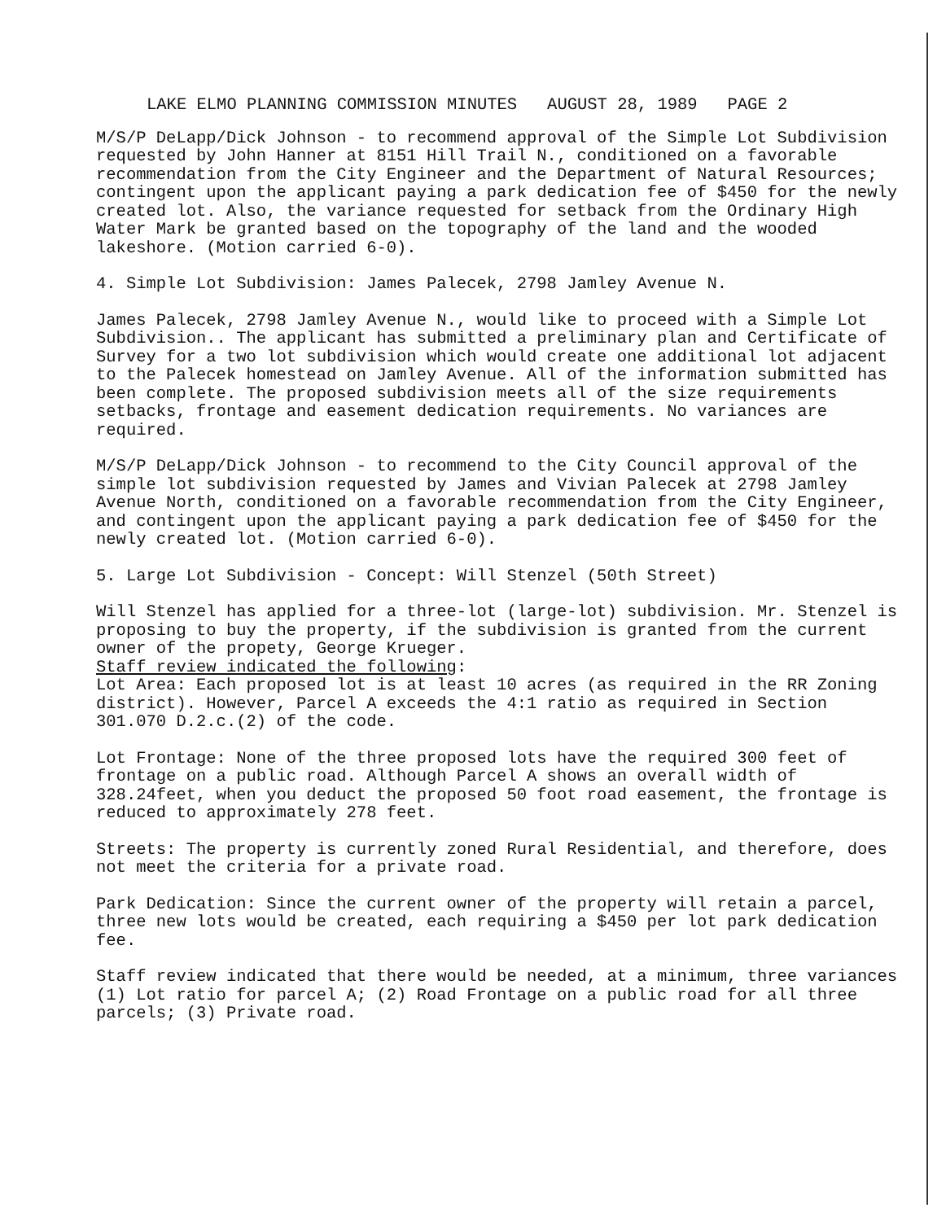LAKE ELMO PLANNING COMMISSION MINUTES AUGUST 28, 1989 PAGE 2
M/S/P DeLapp/Dick Johnson - to recommend approval of the Simple Lot Subdivision requested by John Hanner at 8151 Hill Trail N., conditioned on a favorable recommendation from the City Engineer and the Department of Natural Resources; contingent upon the applicant paying a park dedication fee of $450 for the newly created lot. Also, the variance requested for setback from the Ordinary High Water Mark be granted based on the topography of the land and the wooded lakeshore. (Motion carried 6-0).
4. Simple Lot Subdivision: James Palecek, 2798 Jamley Avenue N.
James Palecek, 2798 Jamley Avenue N., would like to proceed with a Simple Lot Subdivision.. The applicant has submitted a preliminary plan and Certificate of Survey for a two lot subdivision which would create one additional lot adjacent to the Palecek homestead on Jamley Avenue. All of the information submitted has been complete. The proposed subdivision meets all of the size requirements setbacks, frontage and easement dedication requirements. No variances are required.
M/S/P DeLapp/Dick Johnson - to recommend to the City Council approval of the simple lot subdivision requested by James and Vivian Palecek at 2798 Jamley Avenue North, conditioned on a favorable recommendation from the City Engineer, and contingent upon the applicant paying a park dedication fee of $450 for the newly created lot. (Motion carried 6-0).
5. Large Lot Subdivision - Concept: Will Stenzel (50th Street)
Will Stenzel has applied for a three-lot (large-lot) subdivision. Mr. Stenzel is proposing to buy the property, if the subdivision is granted from the current owner of the propety, George Krueger.
Staff review indicated the following:
Lot Area: Each proposed lot is at least 10 acres (as required in the RR Zoning district). However, Parcel A exceeds the 4:1 ratio as required in Section 301.070 D.2.c.(2) of the code.
Lot Frontage: None of the three proposed lots have the required 300 feet of frontage on a public road. Although Parcel A shows an overall width of 328.24feet, when you deduct the proposed 50 foot road easement, the frontage is reduced to approximately 278 feet.
Streets: The property is currently zoned Rural Residential, and therefore, does not meet the criteria for a private road.
Park Dedication: Since the current owner of the property will retain a parcel, three new lots would be created, each requiring a $450 per lot park dedication fee.
Staff review indicated that there would be needed, at a minimum, three variances (1) Lot ratio for parcel A; (2) Road Frontage on a public road for all three parcels; (3) Private road.